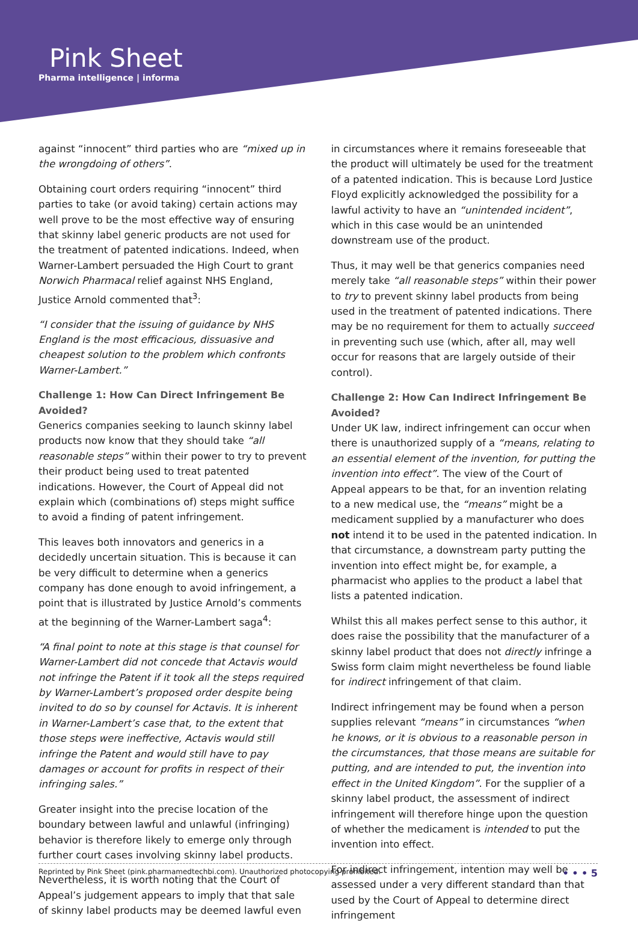Pink Sheet
Pharma intelligence | informa
against “innocent” third parties who are “mixed up in the wrongdoing of others”.
Obtaining court orders requiring “innocent” third parties to take (or avoid taking) certain actions may well prove to be the most effective way of ensuring that skinny label generic products are not used for the treatment of patented indications. Indeed, when Warner-Lambert persuaded the High Court to grant Norwich Pharmacal relief against NHS England, Justice Arnold commented that<sup>3</sup>:
“I consider that the issuing of guidance by NHS England is the most efficacious, dissuasive and cheapest solution to the problem which confronts Warner-Lambert.”
Challenge 1: How Can Direct Infringement Be Avoided?
Generics companies seeking to launch skinny label products now know that they should take “all reasonable steps” within their power to try to prevent their product being used to treat patented indications. However, the Court of Appeal did not explain which (combinations of) steps might suffice to avoid a finding of patent infringement.
This leaves both innovators and generics in a decidedly uncertain situation. This is because it can be very difficult to determine when a generics company has done enough to avoid infringement, a point that is illustrated by Justice Arnold’s comments at the beginning of the Warner-Lambert saga<sup>4</sup>:
“A final point to note at this stage is that counsel for Warner-Lambert did not concede that Actavis would not infringe the Patent if it took all the steps required by Warner-Lambert’s proposed order despite being invited to do so by counsel for Actavis. It is inherent in Warner-Lambert’s case that, to the extent that those steps were ineffective, Actavis would still infringe the Patent and would still have to pay damages or account for profits in respect of their infringing sales.”
Greater insight into the precise location of the boundary between lawful and unlawful (infringing) behavior is therefore likely to emerge only through further court cases involving skinny label products.
Nevertheless, it is worth noting that the Court of Appeal’s judgement appears to imply that that sale of skinny label products may be deemed lawful even
in circumstances where it remains foreseeable that the product will ultimately be used for the treatment of a patented indication. This is because Lord Justice Floyd explicitly acknowledged the possibility for a lawful activity to have an “unintended incident”, which in this case would be an unintended downstream use of the product.
Thus, it may well be that generics companies need merely take “all reasonable steps” within their power to try to prevent skinny label products from being used in the treatment of patented indications. There may be no requirement for them to actually succeed in preventing such use (which, after all, may well occur for reasons that are largely outside of their control).
Challenge 2: How Can Indirect Infringement Be Avoided?
Under UK law, indirect infringement can occur when there is unauthorized supply of a “means, relating to an essential element of the invention, for putting the invention into effect”. The view of the Court of Appeal appears to be that, for an invention relating to a new medical use, the “means” might be a medicament supplied by a manufacturer who does not intend it to be used in the patented indication. In that circumstance, a downstream party putting the invention into effect might be, for example, a pharmacist who applies to the product a label that lists a patented indication.
Whilst this all makes perfect sense to this author, it does raise the possibility that the manufacturer of a skinny label product that does not directly infringe a Swiss form claim might nevertheless be found liable for indirect infringement of that claim.
Indirect infringement may be found when a person supplies relevant “means” in circumstances “when he knows, or it is obvious to a reasonable person in the circumstances, that those means are suitable for putting, and are intended to put, the invention into effect in the United Kingdom”. For the supplier of a skinny label product, the assessment of indirect infringement will therefore hinge upon the question of whether the medicament is intended to put the invention into effect.
For indirect infringement, intention may well be assessed under a very different standard than that used by the Court of Appeal to determine direct infringement
Reprinted by Pink Sheet (pink.pharmamedtechbi.com). Unauthorized photocopying prohibited. • • • 5